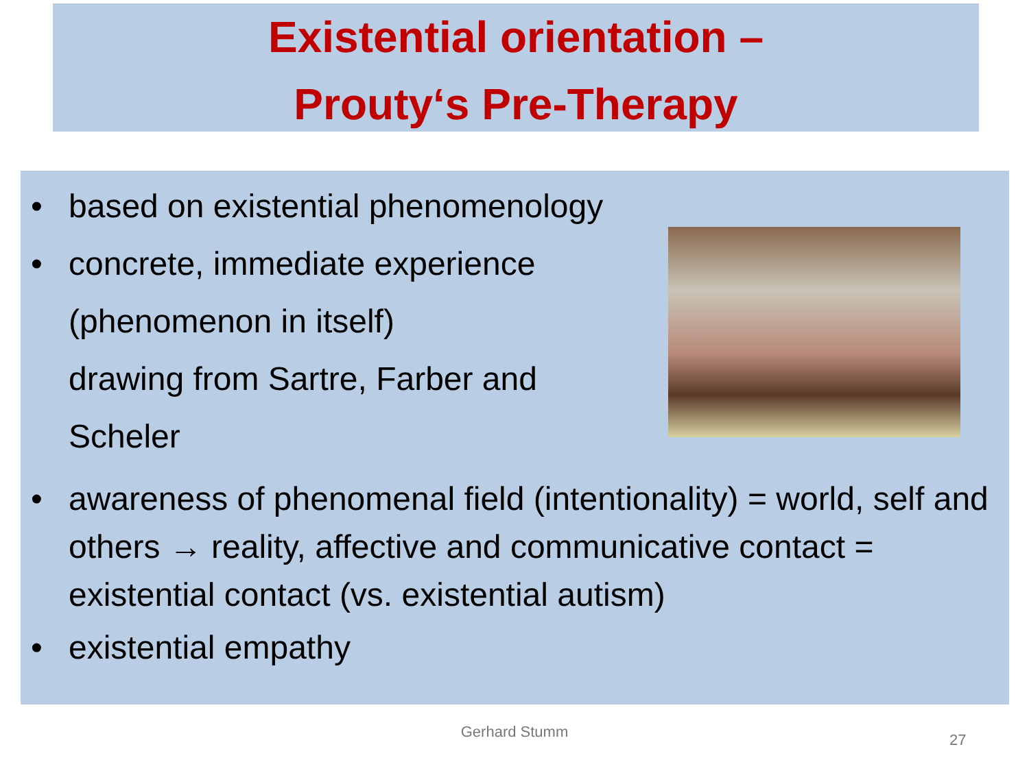Existential orientation –
Prouty‘s Pre-Therapy
• based on existential phenomenology
• concrete, immediate experience
(phenomenon in itself)
drawing from Sartre, Farber and
Scheler
• awareness of phenomenal field (intentionality) = world, self and others → reality, affective and communicative contact = existential contact (vs. existential autism)
• existential empathy
Gerhard Stumm 27